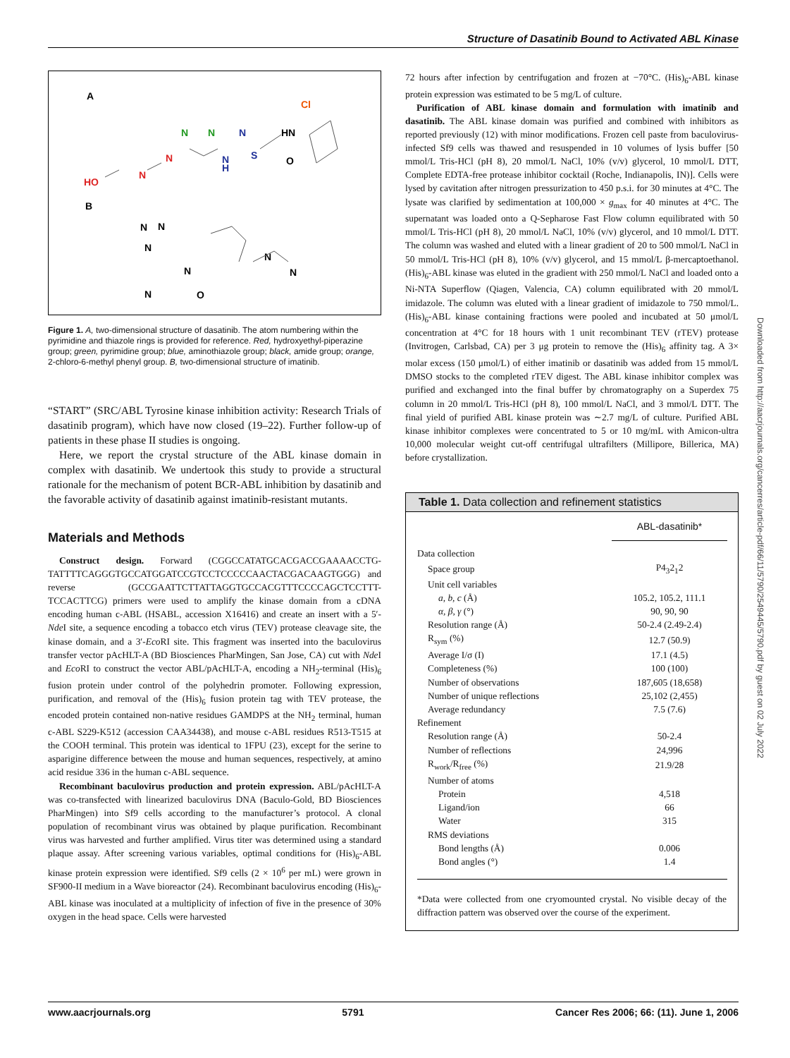Structure of Dasatinib Bound to Activated ABL Kinase
A
B
HO
Cl
N
N
N
N
N
S
N
H
HN
O
N
N
N
N
N
O
N
N
Figure 1. A, two-dimensional structure of dasatinib. The atom numbering within the pyrimidine and thiazole rings is provided for reference. Red, hydroxyethyl-piperazine group; green, pyrimidine group; blue, aminothiazole group; black, amide group; orange, 2-chloro-6-methyl phenyl group. B, two-dimensional structure of imatinib.
“START” (SRC/ABL Tyrosine kinase inhibition activity: Research Trials of dasatinib program), which have now closed (19–22). Further follow-up of patients in these phase II studies is ongoing.
Here, we report the crystal structure of the ABL kinase domain in complex with dasatinib. We undertook this study to provide a structural rationale for the mechanism of potent BCR-ABL inhibition by dasatinib and the favorable activity of dasatinib against imatinib-resistant mutants.
Materials and Methods
Construct design. Forward (CGGCCATATGCACGACCGAAAACCTG-TATTTTCAGGGTGCCATGGATCCGTCCTCCCCCAACTACGACAAGTGGG) and reverse (GCCGAATTCTTATTAGGTGCCACGTTTCCCCAGCTCCTTT-TCCACTTCG) primers were used to amplify the kinase domain from a cDNA encoding human c-ABL (HSABL, accession X16416) and create an insert with a 5′-Nde I site, a sequence encoding a tobacco etch virus (TEV) protease cleavage site, the kinase domain, and a 3′-Eco RI site. This fragment was inserted into the baculovirus transfer vector pAcHLT-A (BD Biosciences PharMingen, San Jose, CA) cut with Nde I and Eco RI to construct the vector ABL/pAcHLT-A, encoding a NH<sub>2</sub>-terminal (His)<sub>6</sub> fusion protein under control of the polyhedrin promoter. Following expression, purification, and removal of the (His)<sub>6</sub> fusion protein tag with TEV protease, the encoded protein contained non-native residues GAMDPS at the NH<sub>2</sub> terminal, human c-ABL S229-K512 (accession CAA34438), and mouse c-ABL residues R513-T515 at the COOH terminal. This protein was identical to 1FPU (23), except for the serine to asparigine difference between the mouse and human sequences, respectively, at amino acid residue 336 in the human c-ABL sequence.
Recombinant baculovirus production and protein expression. ABL/pAcHLT-A was co-transfected with linearized baculovirus DNA (Baculo-Gold, BD Biosciences PharMingen) into Sf9 cells according to the manufacturer’s protocol. A clonal population of recombinant virus was obtained by plaque purification. Recombinant virus was harvested and further amplified. Virus titer was determined using a standard plaque assay. After screening various variables, optimal conditions for (His)<sub>6</sub>-ABL kinase protein expression were identified. Sf9 cells (2 × 10<sup>6</sup> per mL) were grown in SF900-II medium in a Wave bioreactor (24). Recombinant baculovirus encoding (His)<sub>6</sub>-ABL kinase was inoculated at a multiplicity of infection of five in the presence of 30% oxygen in the head space. Cells were harvested
72 hours after infection by centrifugation and frozen at −70°C. (His)<sub>6</sub>-ABL kinase protein expression was estimated to be 5 mg/L of culture.
Purification of ABL kinase domain and formulation with imatinib and dasatinib. The ABL kinase domain was purified and combined with inhibitors as reported previously (12) with minor modifications. Frozen cell paste from baculovirus-infected Sf9 cells was thawed and resuspended in 10 volumes of lysis buffer [50 mmol/L Tris-HCl (pH 8), 20 mmol/L NaCl, 10% (v/v) glycerol, 10 mmol/L DTT, Complete EDTA-free protease inhibitor cocktail (Roche, Indianapolis, IN)]. Cells were lysed by cavitation after nitrogen pressurization to 450 p.s.i. for 30 minutes at 4°C. The lysate was clarified by sedimentation at 100,000 × g<sub>max</sub> for 40 minutes at 4°C. The supernatant was loaded onto a Q-Sepharose Fast Flow column equilibrated with 50 mmol/L Tris-HCl (pH 8), 20 mmol/L NaCl, 10% (v/v) glycerol, and 10 mmol/L DTT. The column was washed and eluted with a linear gradient of 20 to 500 mmol/L NaCl in 50 mmol/L Tris-HCl (pH 8), 10% (v/v) glycerol, and 15 mmol/L β-mercaptoethanol. (His)<sub>6</sub>-ABL kinase was eluted in the gradient with 250 mmol/L NaCl and loaded onto a Ni-NTA Superflow (Qiagen, Valencia, CA) column equilibrated with 20 mmol/L imidazole. The column was eluted with a linear gradient of imidazole to 750 mmol/L. (His)<sub>6</sub>-ABL kinase containing fractions were pooled and incubated at 50 μmol/L concentration at 4°C for 18 hours with 1 unit recombinant TEV (rTEV) protease (Invitrogen, Carlsbad, CA) per 3 μg protein to remove the (His)<sub>6</sub> affinity tag. A 3× molar excess (150 μmol/L) of either imatinib or dasatinib was added from 15 mmol/L DMSO stocks to the completed rTEV digest. The ABL kinase inhibitor complex was purified and exchanged into the final buffer by chromatography on a Superdex 75 column in 20 mmol/L Tris-HCl (pH 8), 100 mmol/L NaCl, and 3 mmol/L DTT. The final yield of purified ABL kinase protein was ∼2.7 mg/L of culture. Purified ABL kinase inhibitor complexes were concentrated to 5 or 10 mg/mL with Amicon-ultra 10,000 molecular weight cut-off centrifugal ultrafilters (Millipore, Billerica, MA) before crystallization.
Table 1. Data collection and refinement statistics
| | ABL-dasatinib* |
| --- | --- |
| Data collection | |
| Space group | P4<sub>3</sub>2<sub>1</sub>2 |
| Unit cell variables | |
| a, b, c (Å) | 105.2, 105.2, 111.1 |
| α, β, γ (°) | 90, 90, 90 |
| Resolution range (Å) | 50-2.4 (2.49-2.4) |
| R<sub>sym</sub> (%) | 12.7 (50.9) |
| Average I/σ (I) | 17.1 (4.5) |
| Completeness (%) | 100 (100) |
| Number of observations | 187,605 (18,658) |
| Number of unique reflections | 25,102 (2,455) |
| Average redundancy | 7.5 (7.6) |
| Refinement | |
| Resolution range (Å) | 50-2.4 |
| Number of reflections | 24,996 |
| R<sub>work</sub>/R<sub>free</sub> (%) | 21.9/28 |
| Number of atoms | |
| Protein | 4,518 |
| Ligand/ion | 66 |
| Water | 315 |
| RMS deviations | |
| Bond lengths (Å) | 0.006 |
| Bond angles (°) | 1.4 |
*Data were collected from one cryomounted crystal. No visible decay of the diffraction pattern was observed over the course of the experiment.
Downloaded from http://aacrjournals.org/cancerres/article-pdf/66/11/5790/2549445/5790.pdf by guest on 02 July 2022
www.aacrjournals.org 5791 Cancer Res 2006; 66: (11). June 1, 2006